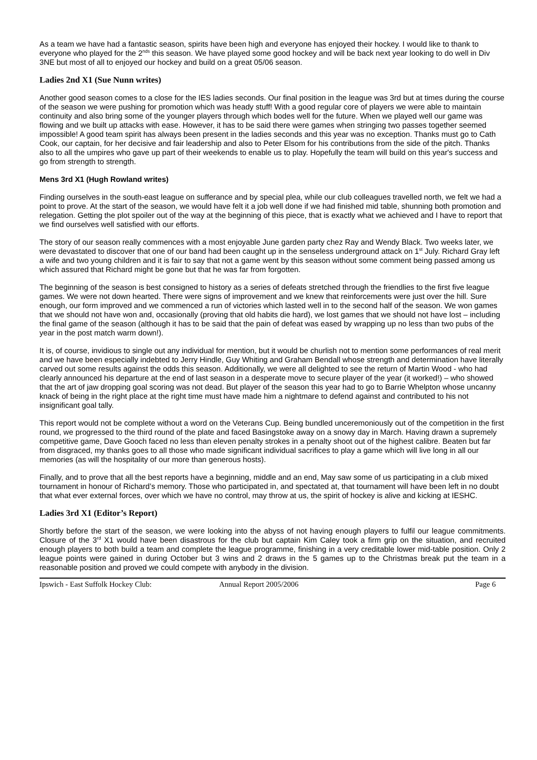As a team we have had a fantastic season, spirits have been high and everyone has enjoyed their hockey. I would like to thank to everyone who played for the 2<sup>nds</sup> this season. We have played some good hockey and will be back next year looking to do well in Div 3NE but most of all to enjoyed our hockey and build on a great 05/06 season.
Ladies 2nd X1 (Sue Nunn writes)
Another good season comes to a close for the IES ladies seconds. Our final position in the league was 3rd but at times during the course of the season we were pushing for promotion which was heady stuff! With a good regular core of players we were able to maintain continuity and also bring some of the younger players through which bodes well for the future. When we played well our game was flowing and we built up attacks with ease. However, it has to be said there were games when stringing two passes together seemed impossible! A good team spirit has always been present in the ladies seconds and this year was no exception. Thanks must go to Cath Cook, our captain, for her decisive and fair leadership and also to Peter Elsom for his contributions from the side of the pitch. Thanks also to all the umpires who gave up part of their weekends to enable us to play. Hopefully the team will build on this year's success and go from strength to strength.
Mens 3rd X1 (Hugh Rowland writes)
Finding ourselves in the south-east league on sufferance and by special plea, while our club colleagues travelled north, we felt we had a point to prove. At the start of the season, we would have felt it a job well done if we had finished mid table, shunning both promotion and relegation. Getting the plot spoiler out of the way at the beginning of this piece, that is exactly what we achieved and I have to report that we find ourselves well satisfied with our efforts.
The story of our season really commences with a most enjoyable June garden party chez Ray and Wendy Black. Two weeks later, we were devastated to discover that one of our band had been caught up in the senseless underground attack on 1<sup>st</sup> July. Richard Gray left a wife and two young children and it is fair to say that not a game went by this season without some comment being passed among us which assured that Richard might be gone but that he was far from forgotten.
The beginning of the season is best consigned to history as a series of defeats stretched through the friendlies to the first five league games. We were not down hearted. There were signs of improvement and we knew that reinforcements were just over the hill. Sure enough, our form improved and we commenced a run of victories which lasted well in to the second half of the season. We won games that we should not have won and, occasionally (proving that old habits die hard), we lost games that we should not have lost – including the final game of the season (although it has to be said that the pain of defeat was eased by wrapping up no less than two pubs of the year in the post match warm down!).
It is, of course, invidious to single out any individual for mention, but it would be churlish not to mention some performances of real merit and we have been especially indebted to Jerry Hindle, Guy Whiting and Graham Bendall whose strength and determination have literally carved out some results against the odds this season. Additionally, we were all delighted to see the return of Martin Wood - who had clearly announced his departure at the end of last season in a desperate move to secure player of the year (it worked!) – who showed that the art of jaw dropping goal scoring was not dead. But player of the season this year had to go to Barrie Whelpton whose uncanny knack of being in the right place at the right time must have made him a nightmare to defend against and contributed to his not insignificant goal tally.
This report would not be complete without a word on the Veterans Cup. Being bundled unceremoniously out of the competition in the first round, we progressed to the third round of the plate and faced Basingstoke away on a snowy day in March. Having drawn a supremely competitive game, Dave Gooch faced no less than eleven penalty strokes in a penalty shoot out of the highest calibre. Beaten but far from disgraced, my thanks goes to all those who made significant individual sacrifices to play a game which will live long in all our memories (as will the hospitality of our more than generous hosts).
Finally, and to prove that all the best reports have a beginning, middle and an end, May saw some of us participating in a club mixed tournament in honour of Richard’s memory. Those who participated in, and spectated at, that tournament will have been left in no doubt that what ever external forces, over which we have no control, may throw at us, the spirit of hockey is alive and kicking at IESHC.
Ladies 3rd X1 (Editor’s Report)
Shortly before the start of the season, we were looking into the abyss of not having enough players to fulfil our league commitments. Closure of the 3<sup>rd</sup> X1 would have been disastrous for the club but captain Kim Caley took a firm grip on the situation, and recruited enough players to both build a team and complete the league programme, finishing in a very creditable lower mid-table position. Only 2 league points were gained in during October but 3 wins and 2 draws in the 5 games up to the Christmas break put the team in a reasonable position and proved we could compete with anybody in the division.
Ipswich - East Suffolk Hockey Club: Annual Report 2005/2006 Page 6